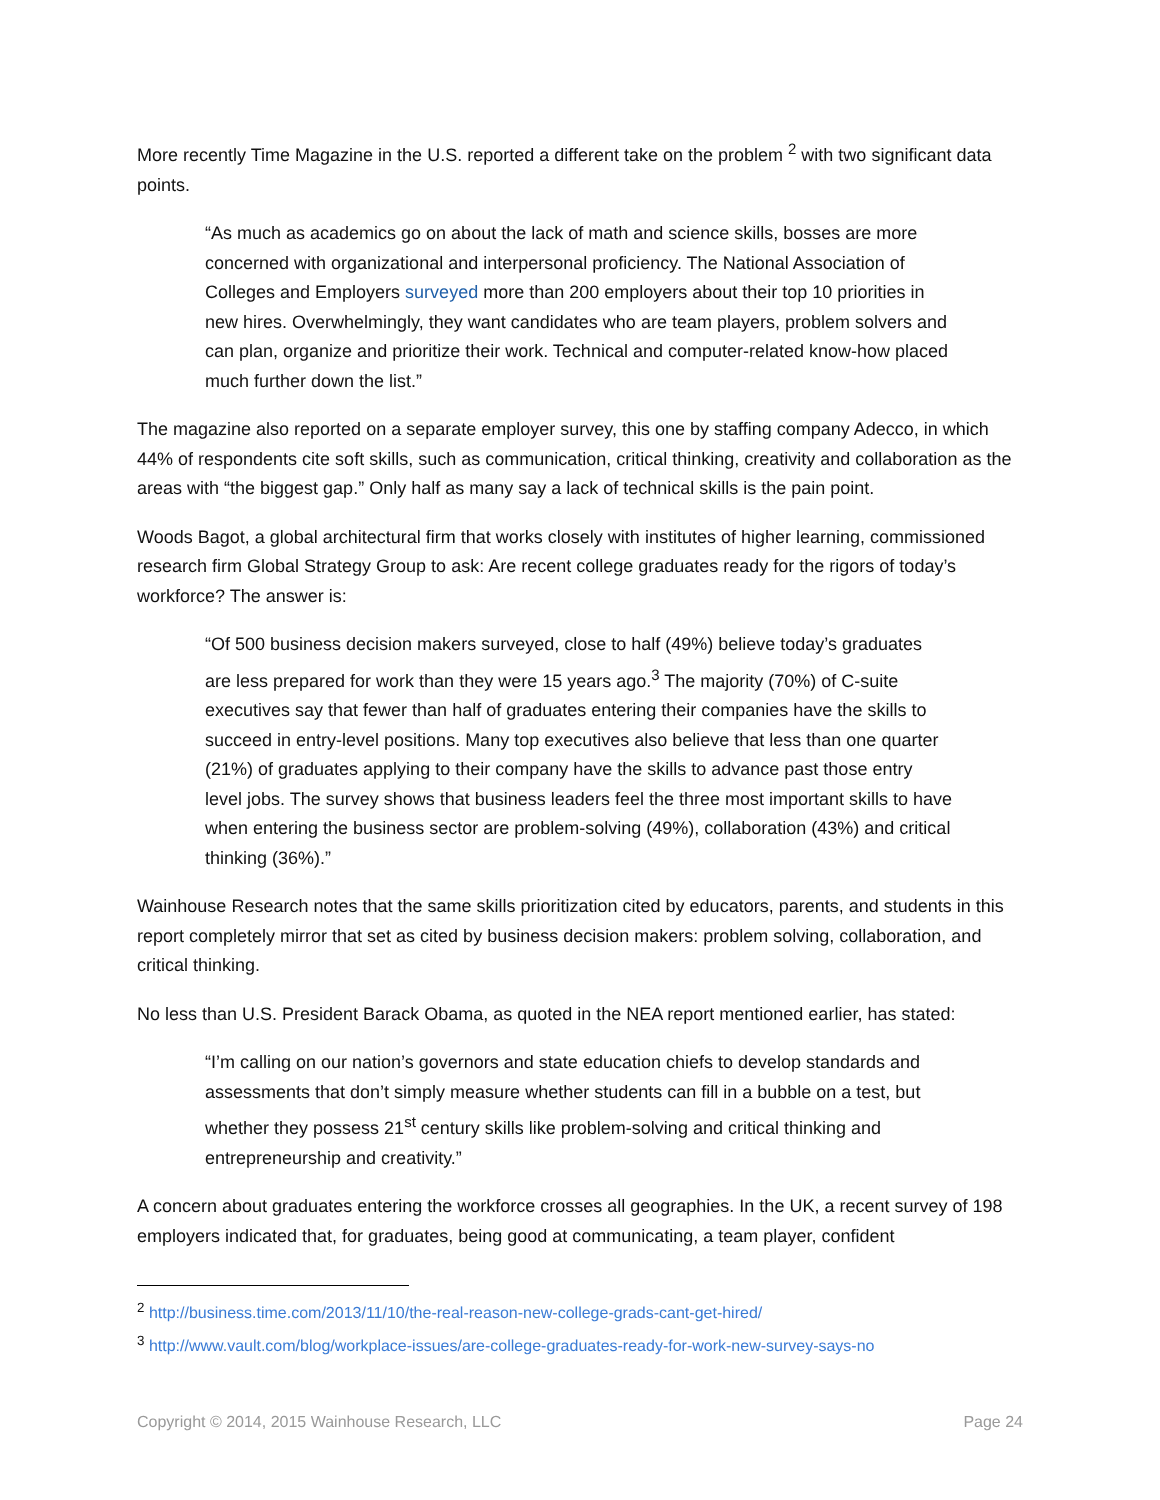More recently Time Magazine in the U.S. reported a different take on the problem <sup>2</sup> with two significant data points.
“As much as academics go on about the lack of math and science skills, bosses are more concerned with organizational and interpersonal proficiency. The National Association of Colleges and Employers surveyed more than 200 employers about their top 10 priorities in new hires. Overwhelmingly, they want candidates who are team players, problem solvers and can plan, organize and prioritize their work. Technical and computer-related know-how placed much further down the list.”
The magazine also reported on a separate employer survey, this one by staffing company Adecco, in which 44% of respondents cite soft skills, such as communication, critical thinking, creativity and collaboration as the areas with “the biggest gap.” Only half as many say a lack of technical skills is the pain point.
Woods Bagot, a global architectural firm that works closely with institutes of higher learning, commissioned research firm Global Strategy Group to ask: Are recent college graduates ready for the rigors of today’s workforce? The answer is:
“Of 500 business decision makers surveyed, close to half (49%) believe today’s graduates are less prepared for work than they were 15 years ago.<sup>3</sup> The majority (70%) of C-suite executives say that fewer than half of graduates entering their companies have the skills to succeed in entry-level positions. Many top executives also believe that less than one quarter (21%) of graduates applying to their company have the skills to advance past those entry level jobs. The survey shows that business leaders feel the three most important skills to have when entering the business sector are problem-solving (49%), collaboration (43%) and critical thinking (36%).”
Wainhouse Research notes that the same skills prioritization cited by educators, parents, and students in this report completely mirror that set as cited by business decision makers: problem solving, collaboration, and critical thinking.
No less than U.S. President Barack Obama, as quoted in the NEA report mentioned earlier, has stated:
“I’m calling on our nation’s governors and state education chiefs to develop standards and assessments that don’t simply measure whether students can fill in a bubble on a test, but whether they possess 21<sup>st</sup> century skills like problem-solving and critical thinking and entrepreneurship and creativity.”
A concern about graduates entering the workforce crosses all geographies. In the UK, a recent survey of 198 employers indicated that, for graduates, being good at communicating, a team player, confident
<sup>2</sup> http://business.time.com/2013/11/10/the-real-reason-new-college-grads-cant-get-hired/
<sup>3</sup> http://www.vault.com/blog/workplace-issues/are-college-graduates-ready-for-work-new-survey-says-no
Copyright © 2014, 2015 Wainhouse Research, LLC Page 24